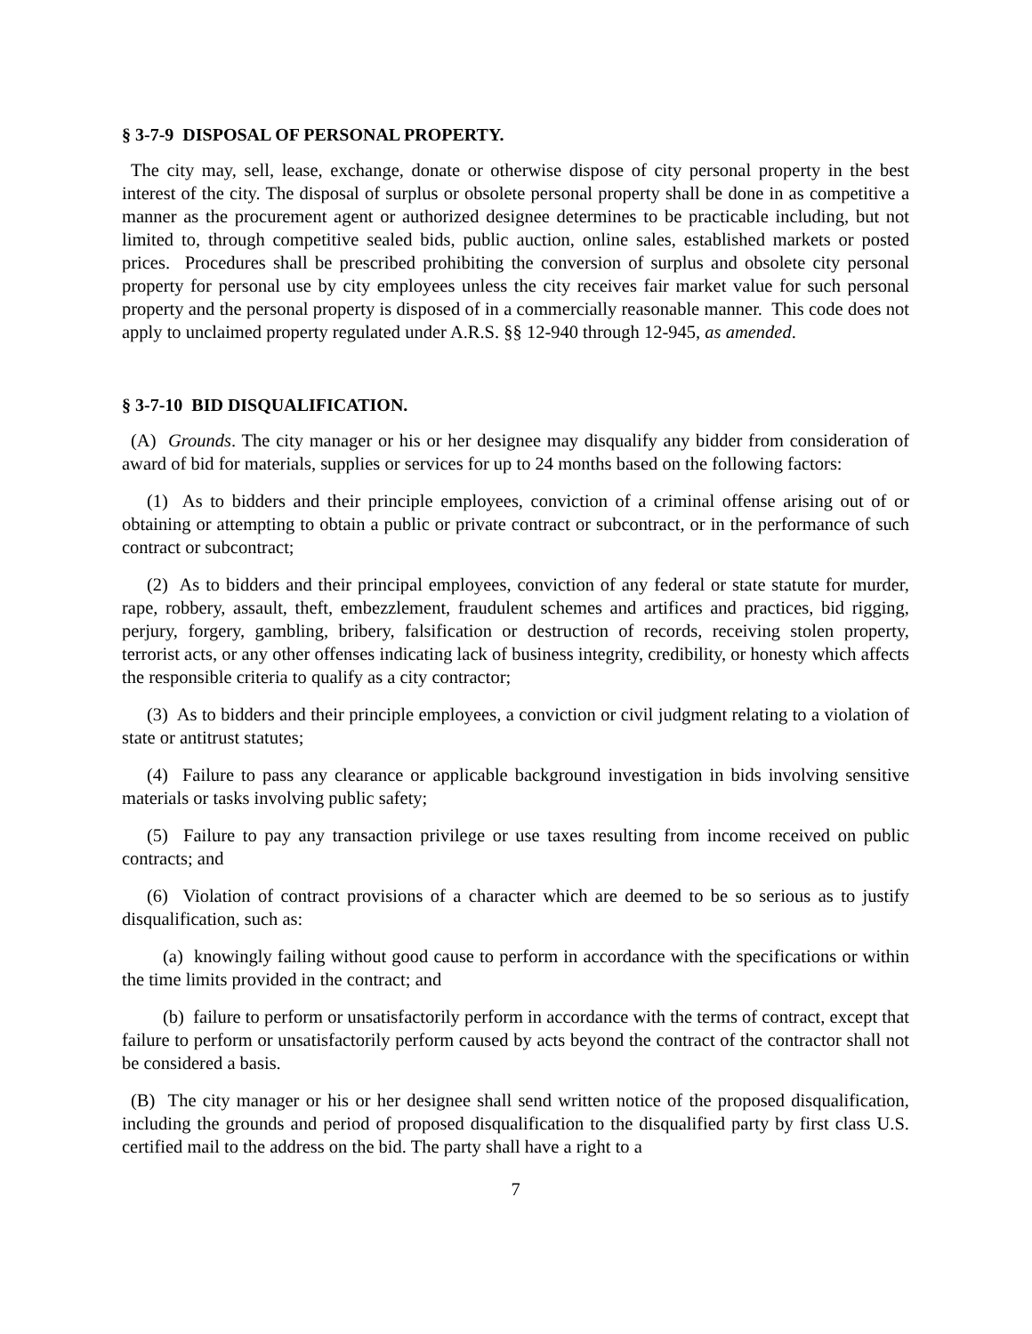§ 3-7-9 DISPOSAL OF PERSONAL PROPERTY.
The city may, sell, lease, exchange, donate or otherwise dispose of city personal property in the best interest of the city. The disposal of surplus or obsolete personal property shall be done in as competitive a manner as the procurement agent or authorized designee determines to be practicable including, but not limited to, through competitive sealed bids, public auction, online sales, established markets or posted prices. Procedures shall be prescribed prohibiting the conversion of surplus and obsolete city personal property for personal use by city employees unless the city receives fair market value for such personal property and the personal property is disposed of in a commercially reasonable manner. This code does not apply to unclaimed property regulated under A.R.S. §§ 12-940 through 12-945, as amended.
§ 3-7-10 BID DISQUALIFICATION.
(A) Grounds. The city manager or his or her designee may disqualify any bidder from consideration of award of bid for materials, supplies or services for up to 24 months based on the following factors:
(1) As to bidders and their principle employees, conviction of a criminal offense arising out of or obtaining or attempting to obtain a public or private contract or subcontract, or in the performance of such contract or subcontract;
(2) As to bidders and their principal employees, conviction of any federal or state statute for murder, rape, robbery, assault, theft, embezzlement, fraudulent schemes and artifices and practices, bid rigging, perjury, forgery, gambling, bribery, falsification or destruction of records, receiving stolen property, terrorist acts, or any other offenses indicating lack of business integrity, credibility, or honesty which affects the responsible criteria to qualify as a city contractor;
(3) As to bidders and their principle employees, a conviction or civil judgment relating to a violation of state or antitrust statutes;
(4) Failure to pass any clearance or applicable background investigation in bids involving sensitive materials or tasks involving public safety;
(5) Failure to pay any transaction privilege or use taxes resulting from income received on public contracts; and
(6) Violation of contract provisions of a character which are deemed to be so serious as to justify disqualification, such as:
(a) knowingly failing without good cause to perform in accordance with the specifications or within the time limits provided in the contract; and
(b) failure to perform or unsatisfactorily perform in accordance with the terms of contract, except that failure to perform or unsatisfactorily perform caused by acts beyond the contract of the contractor shall not be considered a basis.
(B) The city manager or his or her designee shall send written notice of the proposed disqualification, including the grounds and period of proposed disqualification to the disqualified party by first class U.S. certified mail to the address on the bid. The party shall have a right to a
7